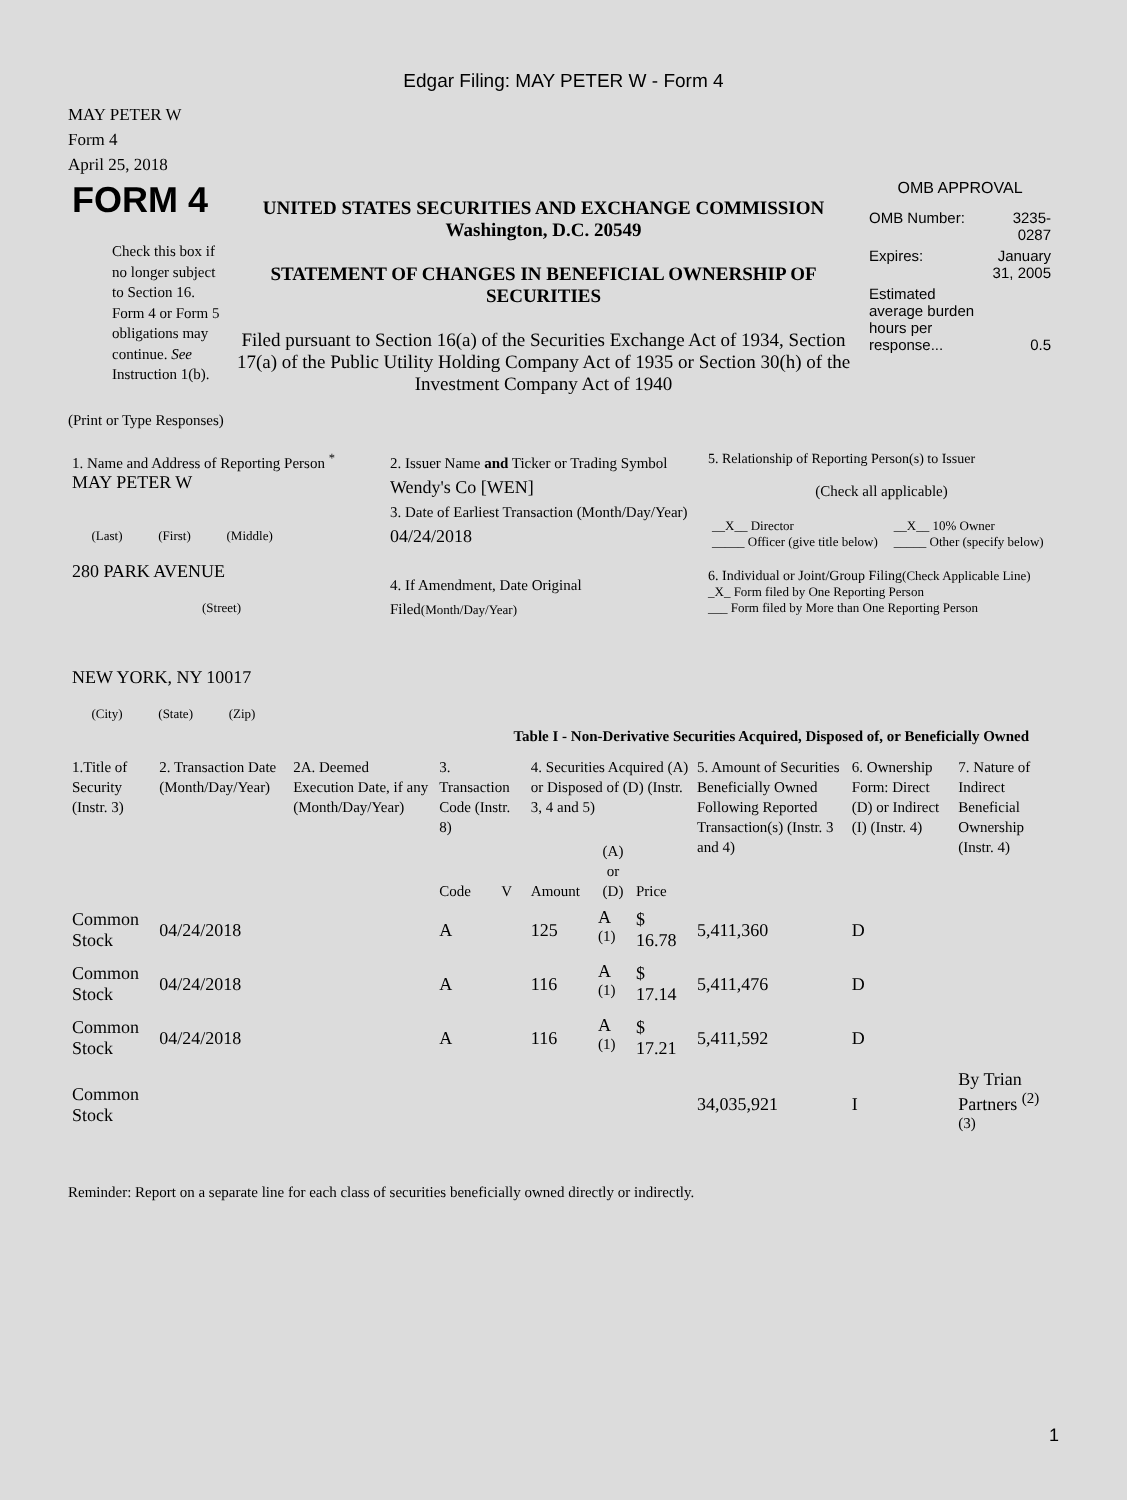Edgar Filing: MAY PETER W - Form 4
MAY PETER W
Form 4
April 25, 2018
| FORM 4 Check this box if no longer subject to Section 16. Form 4 or Form 5 obligations may continue. See Instruction 1(b). | UNITED STATES SECURITIES AND EXCHANGE COMMISSION Washington, D.C. 20549 STATEMENT OF CHANGES IN BENEFICIAL OWNERSHIP OF SECURITIES Filed pursuant to Section 16(a) of the Securities Exchange Act of 1934, Section 17(a) of the Public Utility Holding Company Act of 1935 or Section 30(h) of the Investment Company Act of 1940 | OMB APPROVAL / OMB Number: / 3235-0287 / / Expires: / January 31, 2005 / / Estimated average burden hours per response... / 0.5 / |
(Print or Type Responses)
| 1. Name and Address of Reporting Person <sup>*</sup> MAY PETER W (Last) (First) (Middle) 280 PARK AVENUE (Street) NEW YORK, NY 10017 (City) (State) (Zip) | 2. Issuer Name and Ticker or Trading Symbol Wendy's Co [WEN] 3. Date of Earliest Transaction (Month/Day/Year) 04/24/2018 4. If Amendment, Date Original Filed (Month/Day/Year) | 5. Relationship of Reporting Person(s) to Issuer (Check all applicable) / __X__ Director _____ Officer (give title below) / __X__ 10% Owner _____ Other (specify below) / 6. Individual or Joint/Group Filing (Check Applicable Line) _X_ Form filed by One Reporting Person ___ Form filed by More than One Reporting Person |
Table I - Non-Derivative Securities Acquired, Disposed of, or Beneficially Owned
| 1.Title of Security (Instr. 3) | 2. Transaction Date (Month/Day/Year) | 2A. Deemed Execution Date, if any (Month/Day/Year) | 3. Transaction Code (Instr. 8) | | 4. Securities Acquired (A) or Disposed of (D) (Instr. 3, 4 and 5) | | | 5. Amount of Securities Beneficially Owned Following Reported Transaction(s) (Instr. 3 and 4) | 6. Ownership Form: Direct (D) or Indirect (I) (Instr. 4) | 7. Nature of Indirect Beneficial Ownership (Instr. 4) |
| --- | --- | --- | --- | --- | --- | --- | --- | --- | --- | --- |
| | | | Code | V | Amount | (A) or (D) | Price | | | |
| Common Stock | 04/24/2018 | | A | | 125 | A <sup>(1)</sup> | $ 16.78 | 5,411,360 | D | |
| Common Stock | 04/24/2018 | | A | | 116 | A <sup>(1)</sup> | $ 17.14 | 5,411,476 | D | |
| Common Stock | 04/24/2018 | | A | | 116 | A <sup>(1)</sup> | $ 17.21 | 5,411,592 | D | |
| Common Stock | | | | | | | | 34,035,921 | I | By Trian Partners <sup>(2)</sup> <sup>(3)</sup> |
Reminder: Report on a separate line for each class of securities beneficially owned directly or indirectly.
1